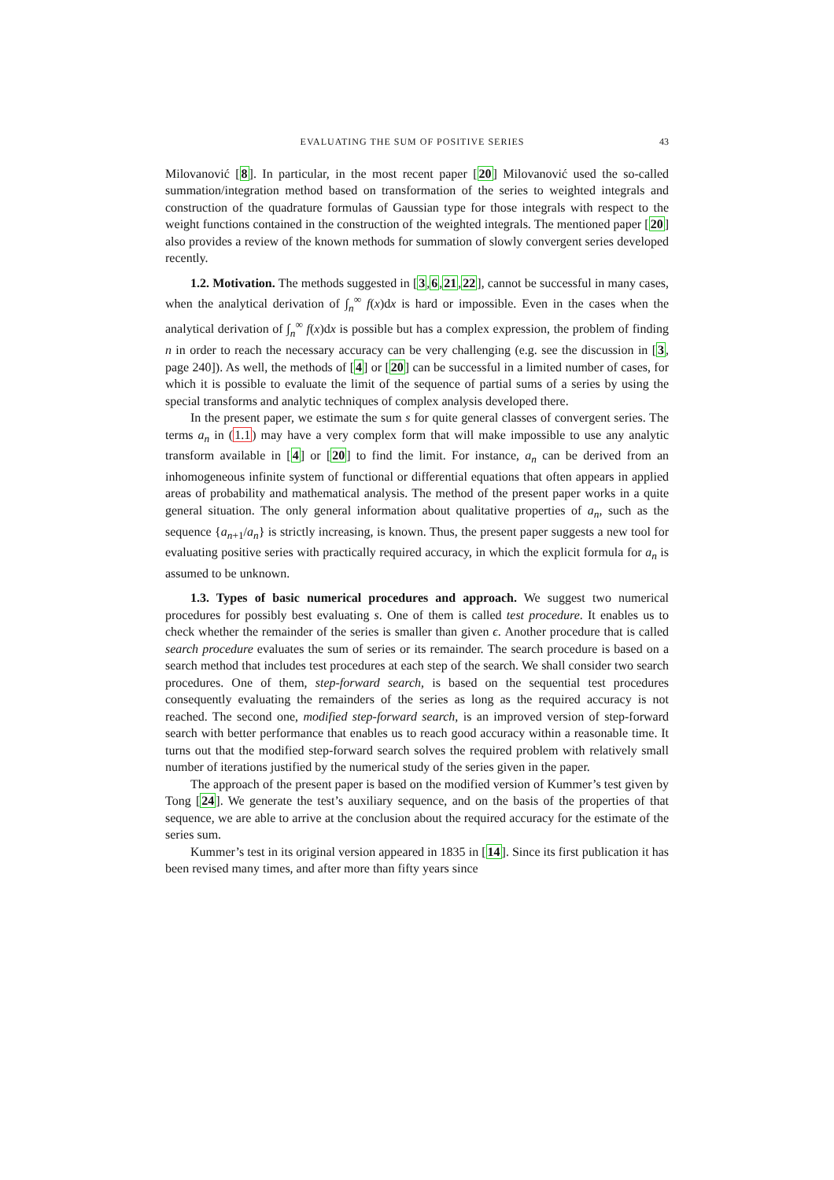EVALUATING THE SUM OF POSITIVE SERIES 43
Milovanović [8]. In particular, in the most recent paper [20] Milovanović used the so-called summation/integration method based on transformation of the series to weighted integrals and construction of the quadrature formulas of Gaussian type for those integrals with respect to the weight functions contained in the construction of the weighted integrals. The mentioned paper [20] also provides a review of the known methods for summation of slowly convergent series developed recently.
1.2. Motivation. The methods suggested in [3,6,21,22], cannot be successful in many cases, when the analytical derivation of ∫<sub>n</sub><sup>∞</sup> f(x)dx is hard or impossible. Even in the cases when the analytical derivation of ∫<sub>n</sub><sup>∞</sup> f(x)dx is possible but has a complex expression, the problem of finding n in order to reach the necessary accuracy can be very challenging (e.g. see the discussion in [3, page 240]). As well, the methods of [4] or [20] can be successful in a limited number of cases, for which it is possible to evaluate the limit of the sequence of partial sums of a series by using the special transforms and analytic techniques of complex analysis developed there.
In the present paper, we estimate the sum s for quite general classes of convergent series. The terms a<sub>n</sub> in (1.1) may have a very complex form that will make impossible to use any analytic transform available in [4] or [20] to find the limit. For instance, a<sub>n</sub> can be derived from an inhomogeneous infinite system of functional or differential equations that often appears in applied areas of probability and mathematical analysis. The method of the present paper works in a quite general situation. The only general information about qualitative properties of a<sub>n</sub>, such as the sequence {a<sub>n+1</sub>/a<sub>n</sub>} is strictly increasing, is known. Thus, the present paper suggests a new tool for evaluating positive series with practically required accuracy, in which the explicit formula for a<sub>n</sub> is assumed to be unknown.
1.3. Types of basic numerical procedures and approach. We suggest two numerical procedures for possibly best evaluating s. One of them is called test procedure. It enables us to check whether the remainder of the series is smaller than given ϵ. Another procedure that is called search procedure evaluates the sum of series or its remainder. The search procedure is based on a search method that includes test procedures at each step of the search. We shall consider two search procedures. One of them, step-forward search, is based on the sequential test procedures consequently evaluating the remainders of the series as long as the required accuracy is not reached. The second one, modified step-forward search, is an improved version of step-forward search with better performance that enables us to reach good accuracy within a reasonable time. It turns out that the modified step-forward search solves the required problem with relatively small number of iterations justified by the numerical study of the series given in the paper.
The approach of the present paper is based on the modified version of Kummer’s test given by Tong [24]. We generate the test’s auxiliary sequence, and on the basis of the properties of that sequence, we are able to arrive at the conclusion about the required accuracy for the estimate of the series sum.
Kummer’s test in its original version appeared in 1835 in [14]. Since its first publication it has been revised many times, and after more than fifty years since